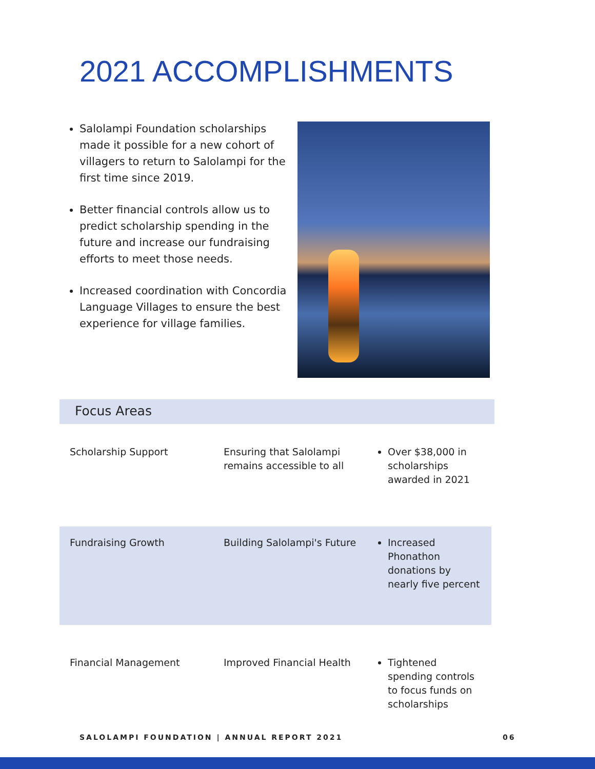2021 ACCOMPLISHMENTS
Salolampi Foundation scholarships made it possible for a new cohort of villagers to return to Salolampi for the first time since 2019.
Better financial controls allow us to predict scholarship spending in the future and increase our fundraising efforts to meet those needs.
Increased coordination with Concordia Language Villages to ensure the best experience for village families.
Focus Areas
| Scholarship Support | Ensuring that Salolampi remains accessible to all | Over $38,000 in scholarships awarded in 2021 |
| Fundraising Growth | Building Salolampi's Future | Increased Phonathon donations by nearly five percent |
| Financial Management | Improved Financial Health | Tightened spending controls to focus funds on scholarships |
SALOLAMPI FOUNDATION | ANNUAL REPORT 2021
06